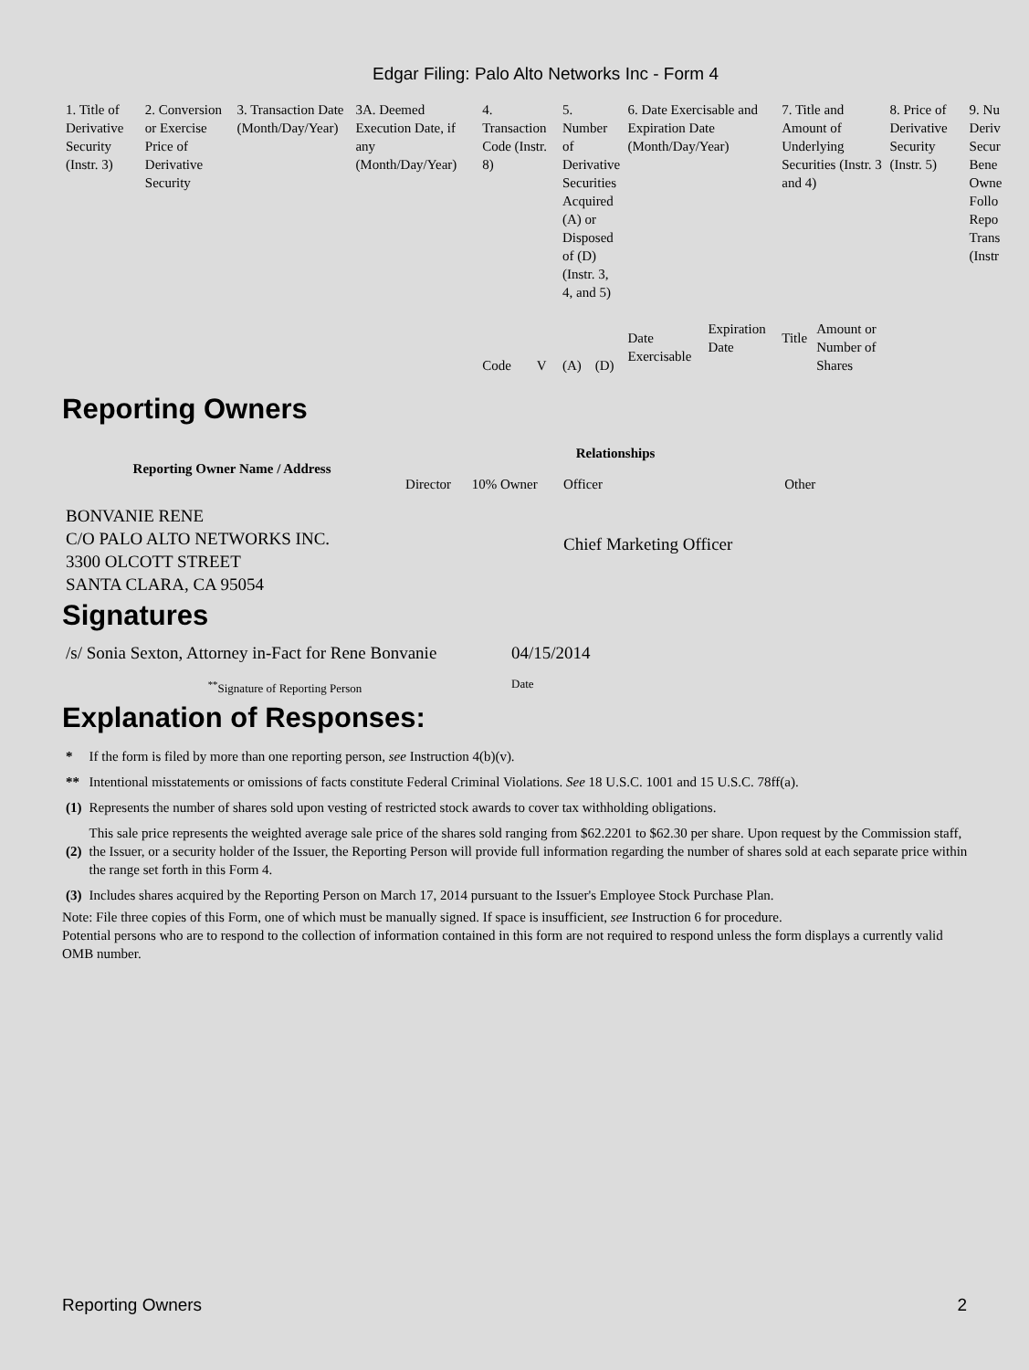Edgar Filing: Palo Alto Networks Inc - Form 4
| 1. Title of Derivative Security (Instr. 3) | 2. Conversion or Exercise Price of Derivative Security | 3. Transaction Date (Month/Day/Year) | 3A. Deemed Execution Date, if any (Month/Day/Year) | 4. Transaction Code (Instr. 8) | | 5. Number of Derivative Securities Acquired (A) or Disposed of (D) (Instr. 3, 4, and 5) | | 6. Date Exercisable and Expiration Date (Month/Day/Year) | | 7. Title and Amount of Underlying Securities (Instr. 3 and 4) | | 8. Price of Derivative Security (Instr. 5) | 9. Nu Deriv Secur Bene Owne Follo Repo Trans (Instr |
| | | | | Code | V | (A) | (D) | Date Exercisable | Expiration Date | Title | Amount or Number of Shares | | |
Reporting Owners
| Reporting Owner Name / Address | Relationships | | | |
| --- | --- | --- | --- | --- |
| | Director | 10% Owner | Officer | Other |
| BONVANIE RENE C/O PALO ALTO NETWORKS INC. 3300 OLCOTT STREET SANTA CLARA, CA 95054 | | | Chief Marketing Officer | |
Signatures
| /s/ Sonia Sexton, Attorney in-Fact for Rene Bonvanie | 04/15/2014 |
| <sup>**</sup> Signature of Reporting Person | Date |
Explanation of Responses:
| * | If the form is filed by more than one reporting person, see Instruction 4(b)(v). |
| ** | Intentional misstatements or omissions of facts constitute Federal Criminal Violations. See 18 U.S.C. 1001 and 15 U.S.C. 78ff(a). |
| (1) | Represents the number of shares sold upon vesting of restricted stock awards to cover tax withholding obligations. |
| (2) | This sale price represents the weighted average sale price of the shares sold ranging from $62.2201 to $62.30 per share. Upon request by the Commission staff, the Issuer, or a security holder of the Issuer, the Reporting Person will provide full information regarding the number of shares sold at each separate price within the range set forth in this Form 4. |
| (3) | Includes shares acquired by the Reporting Person on March 17, 2014 pursuant to the Issuer's Employee Stock Purchase Plan. |
Note: File three copies of this Form, one of which must be manually signed. If space is insufficient, see Instruction 6 for procedure.
Potential persons who are to respond to the collection of information contained in this form are not required to respond unless the form displays a currently valid OMB number.
Reporting Owners 2